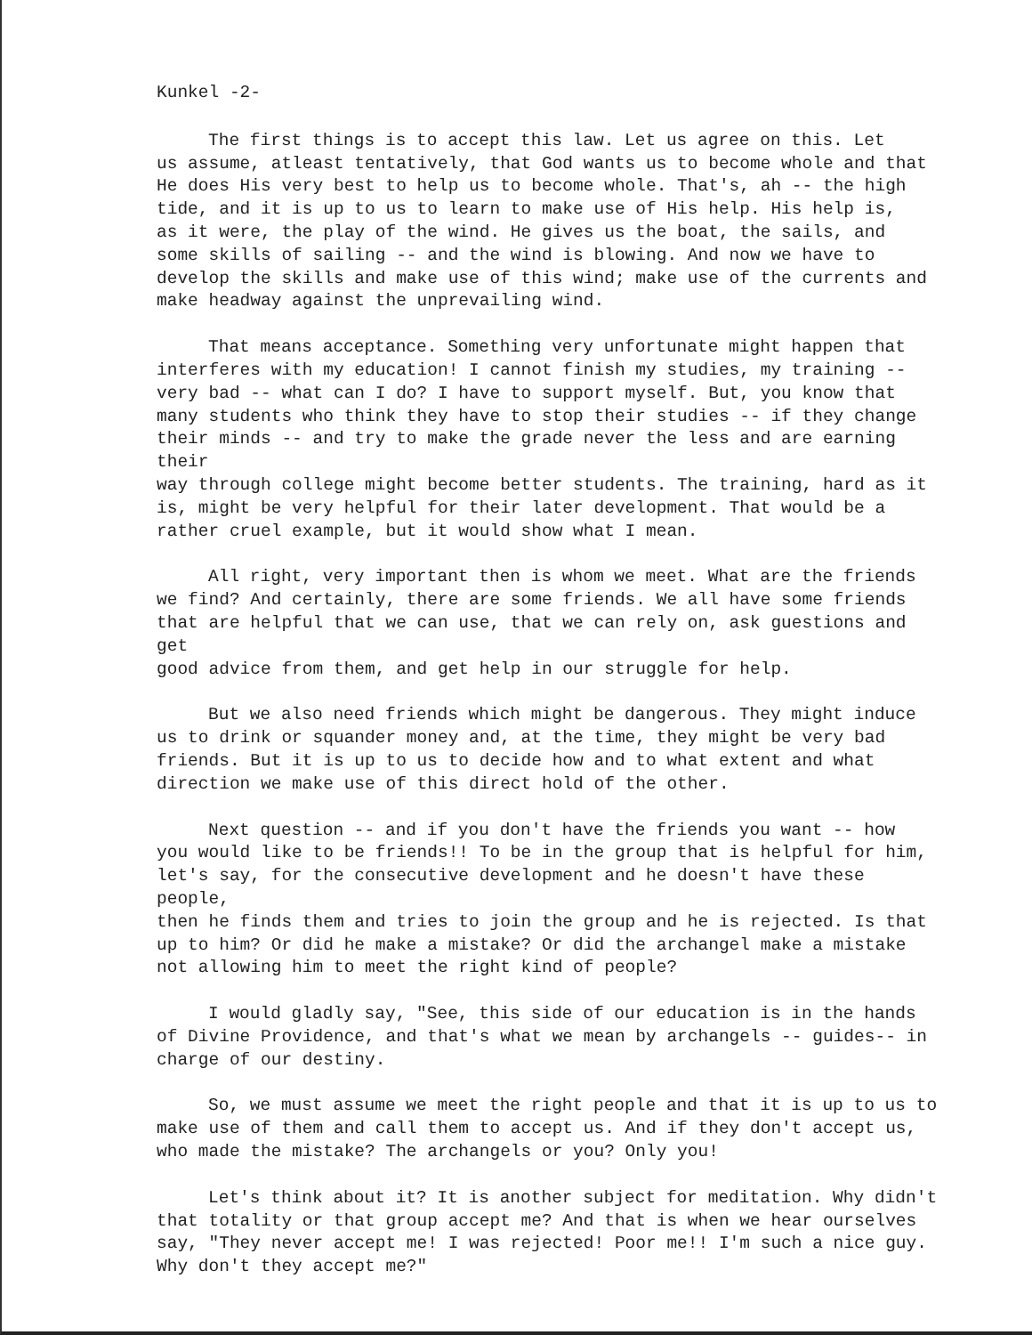Kunkel -2-
The first things is to accept this law. Let us agree on this. Let us assume, atleast tentatively, that God wants us to become whole and that He does His very best to help us to become whole. That's, ah -- the high tide, and it is up to us to learn to make use of His help. His help is, as it were, the play of the wind. He gives us the boat, the sails, and some skills of sailing -- and the wind is blowing. And now we have to develop the skills and make use of this wind; make use of the currents and make headway against the unprevailing wind.
That means acceptance. Something very unfortunate might happen that interferes with my education! I cannot finish my studies, my training -- very bad -- what can I do? I have to support myself. But, you know that many students who think they have to stop their studies -- if they change their minds -- and try to make the grade never the less and are earning their way through college might become better students. The training, hard as it is, might be very helpful for their later development. That would be a rather cruel example, but it would show what I mean.
All right, very important then is whom we meet. What are the friends we find? And certainly, there are some friends. We all have some friends that are helpful that we can use, that we can rely on, ask guestions and get good advice from them, and get help in our struggle for help.
But we also need friends which might be dangerous. They might induce us to drink or squander money and, at the time, they might be very bad friends. But it is up to us to decide how and to what extent and what direction we make use of this direct hold of the other.
Next question -- and if you don't have the friends you want -- how you would like to be friends!! To be in the group that is helpful for him, let's say, for the consecutive development and he doesn't have these people, then he finds them and tries to join the group and he is rejected. Is that up to him? Or did he make a mistake? Or did the archangel make a mistake not allowing him to meet the right kind of people?
I would gladly say, "See, this side of our education is in the hands of Divine Providence, and that's what we mean by archangels -- guides-- in charge of our destiny.
So, we must assume we meet the right people and that it is up to us to make use of them and call them to accept us. And if they don't accept us, who made the mistake? The archangels or you? Only you!
Let's think about it? It is another subject for meditation. Why didn't that totality or that group accept me? And that is when we hear ourselves say, "They never accept me! I was rejected! Poor me!! I'm such a nice guy. Why don't they accept me?"